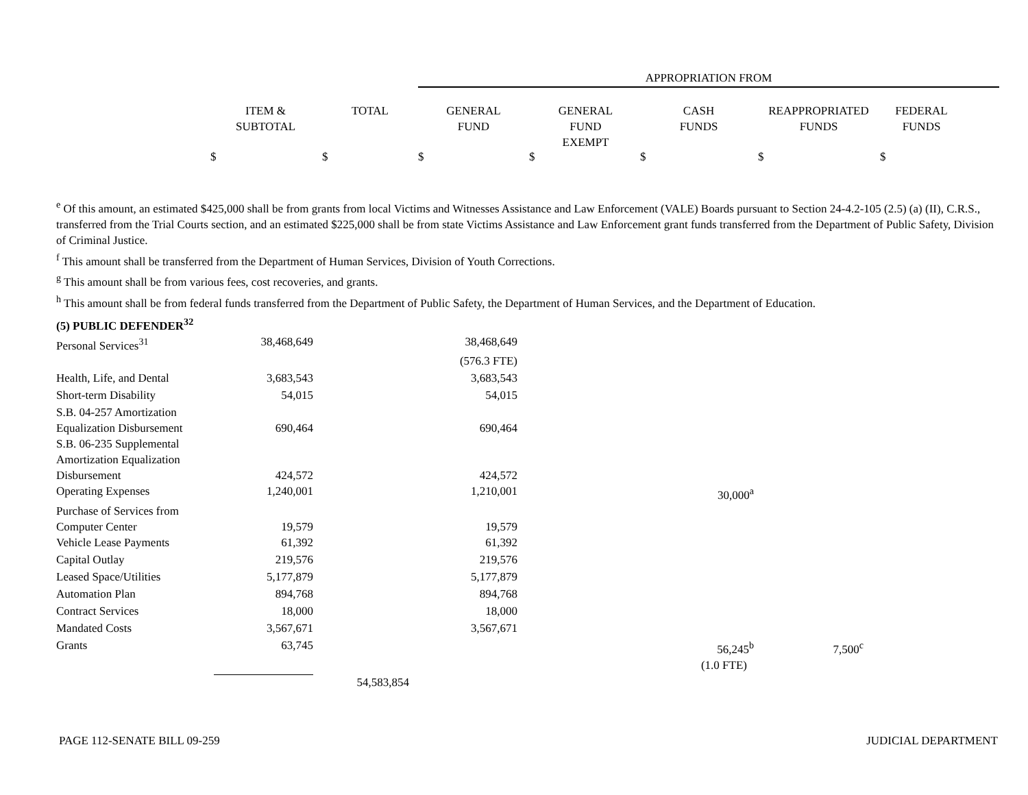APPROPRIATION FROM
| ITEM & SUBTOTAL | TOTAL | GENERAL FUND | GENERAL FUND EXEMPT | CASH FUNDS | REAPPROPRIATED FUNDS | FEDERAL FUNDS |
$ $ $ $ $ $ $
<sup>e</sup> Of this amount, an estimated $425,000 shall be from grants from local Victims and Witnesses Assistance and Law Enforcement (VALE) Boards pursuant to Section 24-4.2-105 (2.5) (a) (II), C.R.S., transferred from the Trial Courts section, and an estimated $225,000 shall be from state Victims Assistance and Law Enforcement grant funds transferred from the Department of Public Safety, Division of Criminal Justice.
<sup>f</sup> This amount shall be transferred from the Department of Human Services, Division of Youth Corrections.
<sup>g</sup> This amount shall be from various fees, cost recoveries, and grants.
<sup>h</sup> This amount shall be from federal funds transferred from the Department of Public Safety, the Department of Human Services, and the Department of Education.
| (5) PUBLIC DEFENDER<sup>32</sup> | | | | | |
| Personal Services<sup>31</sup> | 38,468,649 | | 38,468,649 | | |
| | | | (576.3 FTE) | | |
| Health, Life, and Dental | 3,683,543 | | 3,683,543 | | |
| Short-term Disability | 54,015 | | 54,015 | | |
| S.B. 04-257 Amortization Equalization Disbursement | 690,464 | | 690,464 | | |
| S.B. 06-235 Supplemental Amortization Equalization Disbursement | 424,572 | | 424,572 | | |
| Operating Expenses | 1,240,001 | | 1,210,001 | 30,000<sup>a</sup> | |
| Purchase of Services from Computer Center | 19,579 | | 19,579 | | |
| Vehicle Lease Payments | 61,392 | | 61,392 | | |
| Capital Outlay | 219,576 | | 219,576 | | |
| Leased Space/Utilities | 5,177,879 | | 5,177,879 | | |
| Automation Plan | 894,768 | | 894,768 | | |
| Contract Services | 18,000 | | 18,000 | | |
| Mandated Costs | 3,567,671 | | 3,567,671 | | |
| Grants | 63,745 | | | 56,245<sup>b</sup> | 7,500<sup>c</sup> |
| | | | | (1.0 FTE) | |
| | | 54,583,854 | | | |
PAGE 112-SENATE BILL 09-259 JUDICIAL DEPARTMENT